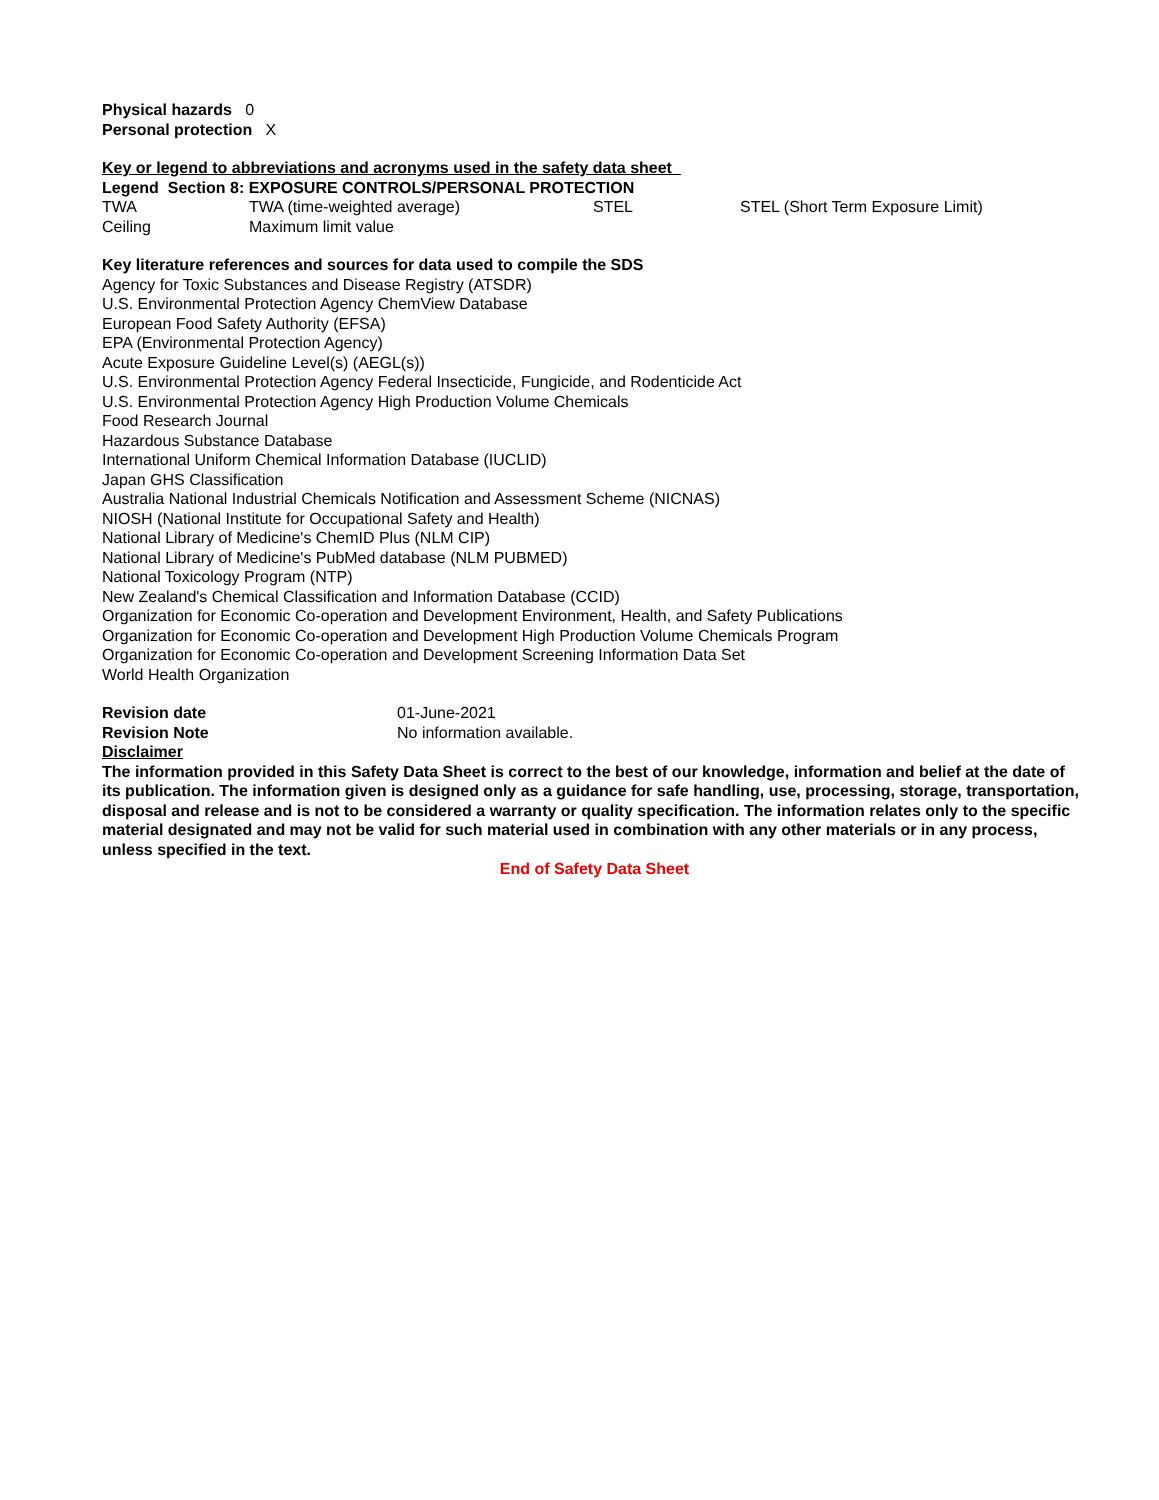Physical hazards 0
Personal protection X
Key or legend to abbreviations and acronyms used in the safety data sheet
Legend Section 8: EXPOSURE CONTROLS/PERSONAL PROTECTION
| TWA | TWA (time-weighted average) | STEL | STEL (Short Term Exposure Limit) |
| Ceiling | Maximum limit value | | |
Key literature references and sources for data used to compile the SDS
Agency for Toxic Substances and Disease Registry (ATSDR)
U.S. Environmental Protection Agency ChemView Database
European Food Safety Authority (EFSA)
EPA (Environmental Protection Agency)
Acute Exposure Guideline Level(s) (AEGL(s))
U.S. Environmental Protection Agency Federal Insecticide, Fungicide, and Rodenticide Act
U.S. Environmental Protection Agency High Production Volume Chemicals
Food Research Journal
Hazardous Substance Database
International Uniform Chemical Information Database (IUCLID)
Japan GHS Classification
Australia National Industrial Chemicals Notification and Assessment Scheme (NICNAS)
NIOSH (National Institute for Occupational Safety and Health)
National Library of Medicine's ChemID Plus (NLM CIP)
National Library of Medicine's PubMed database (NLM PUBMED)
National Toxicology Program (NTP)
New Zealand's Chemical Classification and Information Database (CCID)
Organization for Economic Co-operation and Development Environment, Health, and Safety Publications
Organization for Economic Co-operation and Development High Production Volume Chemicals Program
Organization for Economic Co-operation and Development Screening Information Data Set
World Health Organization
| Revision date | 01-June-2021 |
| Revision Note | No information available. |
Disclaimer
The information provided in this Safety Data Sheet is correct to the best of our knowledge, information and belief at the date of its publication. The information given is designed only as a guidance for safe handling, use, processing, storage, transportation, disposal and release and is not to be considered a warranty or quality specification. The information relates only to the specific material designated and may not be valid for such material used in combination with any other materials or in any process, unless specified in the text.
End of Safety Data Sheet